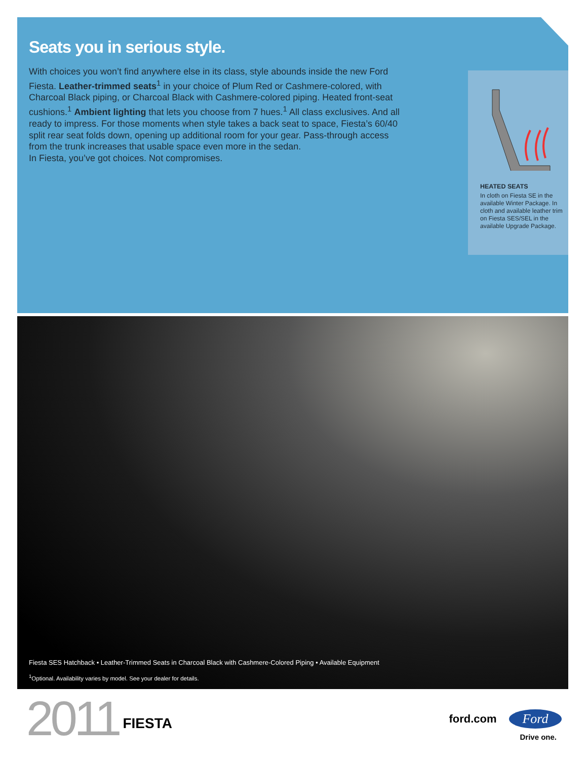Seats you in serious style.
With choices you won’t find anywhere else in its class, style abounds inside the new Ford Fiesta. Leather-trimmed seats<sup>1</sup> in your choice of Plum Red or Cashmere-colored, with Charcoal Black piping, or Charcoal Black with Cashmere-colored piping. Heated front-seat cushions.<sup>1</sup> Ambient lighting that lets you choose from 7 hues.<sup>1</sup> All class exclusives. And all ready to impress. For those moments when style takes a back seat to space, Fiesta’s 60/40 split rear seat folds down, opening up additional room for your gear. Pass-through access from the trunk increases that usable space even more in the sedan.
In Fiesta, you’ve got choices. Not compromises.
HEATED SEATS
In cloth on Fiesta SE in the available Winter Package. In cloth and available leather trim on Fiesta SES/SEL in the available Upgrade Package.
Fiesta SES Hatchback • Leather-Trimmed Seats in Charcoal Black with Cashmere-Colored Piping • Available Equipment
<sup>1</sup> Optional. Availability varies by model. See your dealer for details.
2011 FIESTA
ford.com Ford
Drive one.